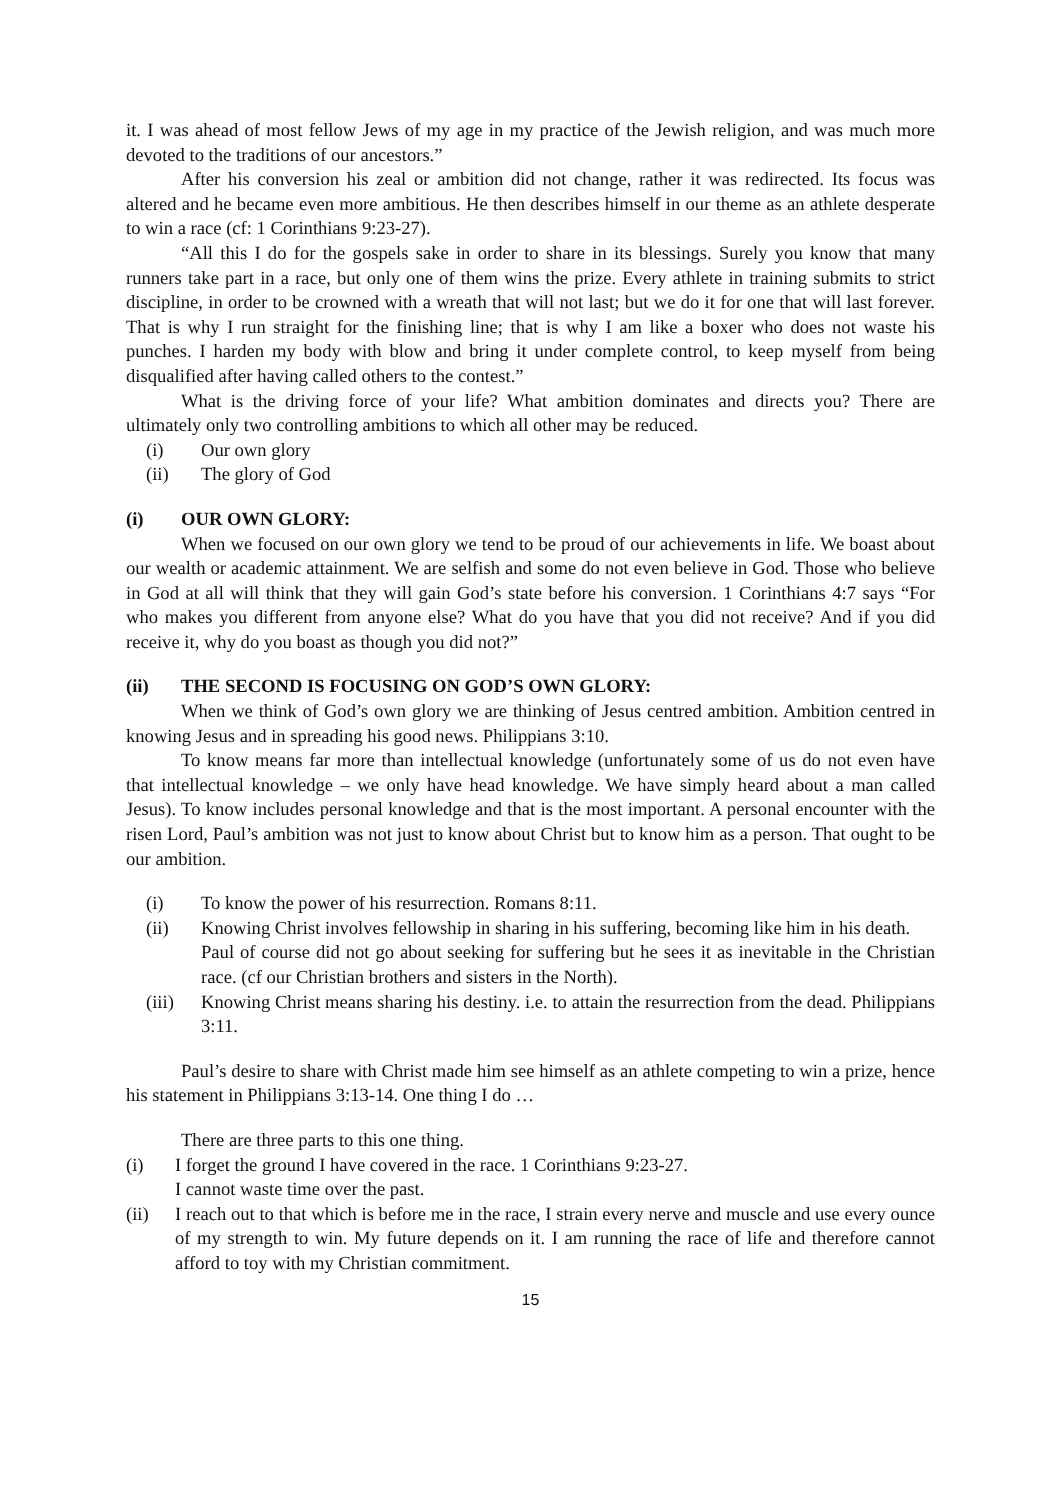it. I was ahead of most fellow Jews of my age in my practice of the Jewish religion, and was much more devoted to the traditions of our ancestors.”
After his conversion his zeal or ambition did not change, rather it was redirected. Its focus was altered and he became even more ambitious. He then describes himself in our theme as an athlete desperate to win a race (cf: 1 Corinthians 9:23-27).
“All this I do for the gospels sake in order to share in its blessings. Surely you know that many runners take part in a race, but only one of them wins the prize. Every athlete in training submits to strict discipline, in order to be crowned with a wreath that will not last; but we do it for one that will last forever. That is why I run straight for the finishing line; that is why I am like a boxer who does not waste his punches. I harden my body with blow and bring it under complete control, to keep myself from being disqualified after having called others to the contest.”
What is the driving force of your life? What ambition dominates and directs you? There are ultimately only two controlling ambitions to which all other may be reduced.
(i) Our own glory
(ii) The glory of God
(i) OUR OWN GLORY:
When we focused on our own glory we tend to be proud of our achievements in life. We boast about our wealth or academic attainment. We are selfish and some do not even believe in God. Those who believe in God at all will think that they will gain God’s state before his conversion. 1 Corinthians 4:7 says “For who makes you different from anyone else? What do you have that you did not receive? And if you did receive it, why do you boast as though you did not?”
(ii) THE SECOND IS FOCUSING ON GOD’S OWN GLORY:
When we think of God’s own glory we are thinking of Jesus centred ambition. Ambition centred in knowing Jesus and in spreading his good news. Philippians 3:10.
To know means far more than intellectual knowledge (unfortunately some of us do not even have that intellectual knowledge – we only have head knowledge. We have simply heard about a man called Jesus). To know includes personal knowledge and that is the most important. A personal encounter with the risen Lord, Paul’s ambition was not just to know about Christ but to know him as a person. That ought to be our ambition.
(i) To know the power of his resurrection. Romans 8:11.
(ii) Knowing Christ involves fellowship in sharing in his suffering, becoming like him in his death.
Paul of course did not go about seeking for suffering but he sees it as inevitable in the Christian race. (cf our Christian brothers and sisters in the North).
(iii) Knowing Christ means sharing his destiny. i.e. to attain the resurrection from the dead. Philippians 3:11.
Paul’s desire to share with Christ made him see himself as an athlete competing to win a prize, hence his statement in Philippians 3:13-14. One thing I do …
There are three parts to this one thing.
(i) I forget the ground I have covered in the race. 1 Corinthians 9:23-27.
I cannot waste time over the past.
(ii) I reach out to that which is before me in the race, I strain every nerve and muscle and use every ounce of my strength to win. My future depends on it. I am running the race of life and therefore cannot afford to toy with my Christian commitment.
15